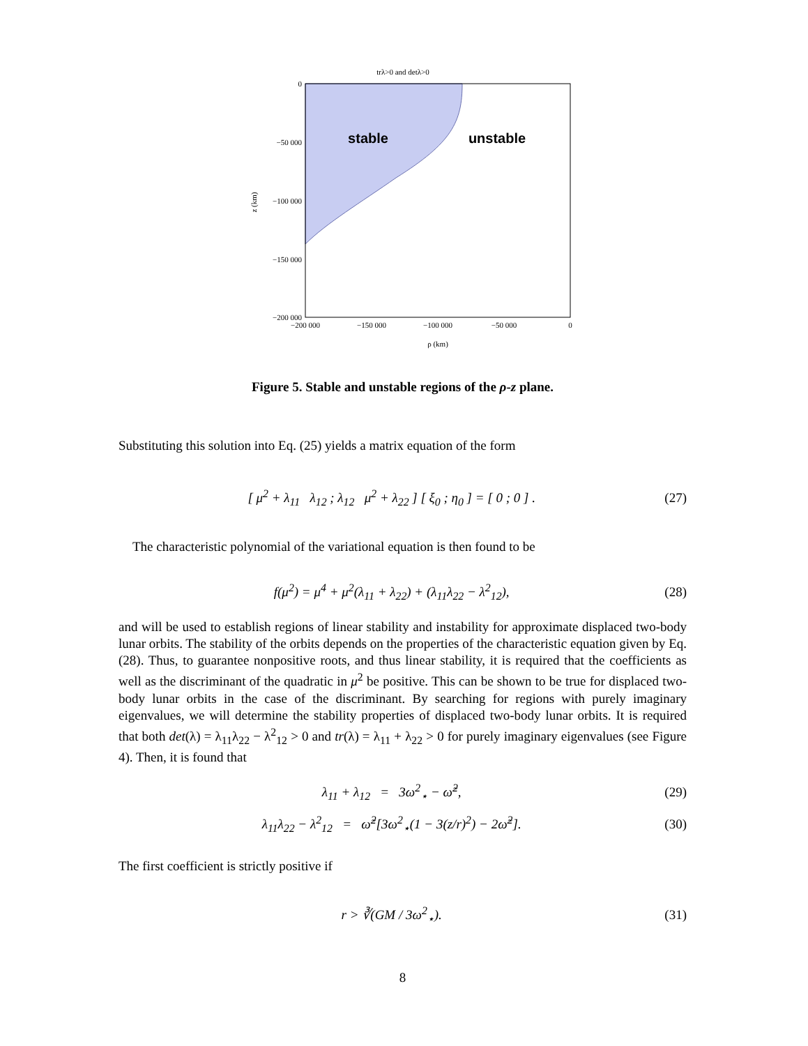trλ>0 and detλ>0
stable
unstable
0
−50 000
−100 000
−150 000
−200 000
−200 000
−150 000
−100 000
−50 000
0
ρ (km)
z (km)
Figure 5. Stable and unstable regions of the ρ-z plane.
Substituting this solution into Eq. (25) yields a matrix equation of the form
[ μ<sup>2</sup> + λ<sub>11</sub> λ<sub>12</sub> ; λ<sub>12</sub> μ<sup>2</sup> + λ<sub>22</sub> ] [ ξ<sub>0</sub> ; η<sub>0</sub> ] = [ 0 ; 0 ] . (27)
The characteristic polynomial of the variational equation is then found to be
f(μ<sup>2</sup>) = μ<sup>4</sup> + μ<sup>2</sup>(λ<sub>11</sub> + λ<sub>22</sub>) + (λ<sub>11</sub>λ<sub>22</sub> − λ<sup>2</sup><sub>12</sub>), (28)
and will be used to establish regions of linear stability and instability for approximate displaced two-body lunar orbits. The stability of the orbits depends on the properties of the characteristic equation given by Eq. (28). Thus, to guarantee nonpositive roots, and thus linear stability, it is required that the coefficients as well as the discriminant of the quadratic in μ<sup>2</sup> be positive. This can be shown to be true for displaced two-body lunar orbits in the case of the discriminant. By searching for regions with purely imaginary eigenvalues, we will determine the stability properties of displaced two-body lunar orbits. It is required that both det(λ) = λ<sub>11</sub>λ<sub>22</sub> − λ<sup>2</sup><sub>12</sub> > 0 and tr(λ) = λ<sub>11</sub> + λ<sub>22</sub> > 0 for purely imaginary eigenvalues (see Figure 4). Then, it is found that
λ<sub>11</sub> + λ<sub>12</sub> = 3ω<sup>2</sup><sub>⋆</sub> − ω̃<sup>2</sup>, (29)
λ<sub>11</sub>λ<sub>22</sub> − λ<sup>2</sup><sub>12</sub> = ω̃<sup>2</sup>[3ω<sup>2</sup><sub>⋆</sub>(1 − 3(z/r)<sup>2</sup>) − 2ω̃<sup>2</sup>]. (30)
The first coefficient is strictly positive if
r > ∛(GM / 3ω<sup>2</sup><sub>⋆</sub>). (31)
8